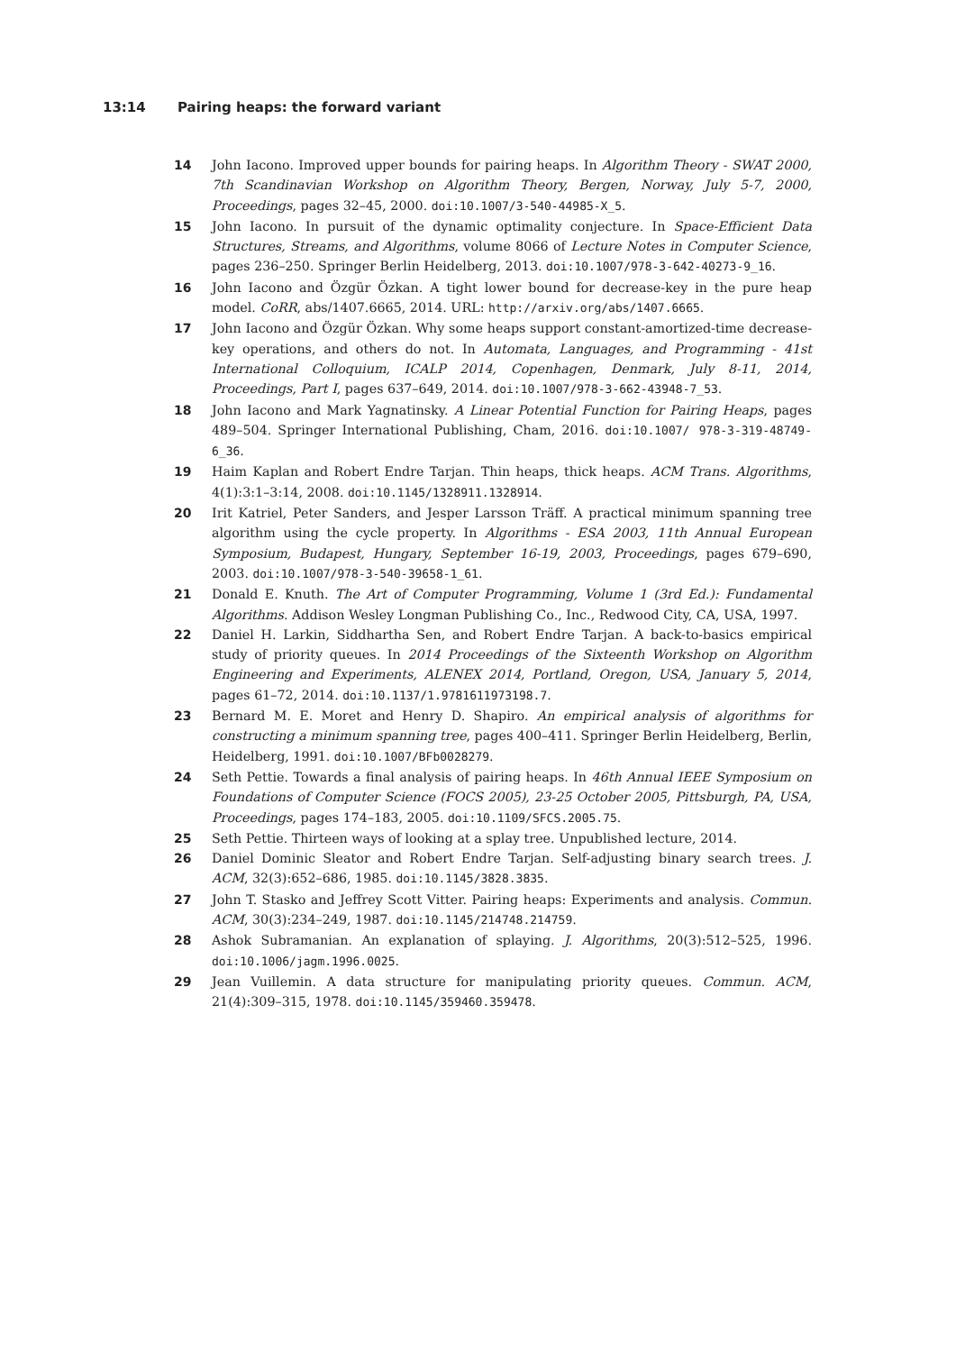13:14 Pairing heaps: the forward variant
14 John Iacono. Improved upper bounds for pairing heaps. In Algorithm Theory - SWAT 2000, 7th Scandinavian Workshop on Algorithm Theory, Bergen, Norway, July 5-7, 2000, Proceedings, pages 32–45, 2000. doi:10.1007/3-540-44985-X_5.
15 John Iacono. In pursuit of the dynamic optimality conjecture. In Space-Efficient Data Structures, Streams, and Algorithms, volume 8066 of Lecture Notes in Computer Science, pages 236–250. Springer Berlin Heidelberg, 2013. doi:10.1007/978-3-642-40273-9_16.
16 John Iacono and Özgür Özkan. A tight lower bound for decrease-key in the pure heap model. CoRR, abs/1407.6665, 2014. URL: http://arxiv.org/abs/1407.6665.
17 John Iacono and Özgür Özkan. Why some heaps support constant-amortized-time decrease-key operations, and others do not. In Automata, Languages, and Programming - 41st International Colloquium, ICALP 2014, Copenhagen, Denmark, July 8-11, 2014, Proceedings, Part I, pages 637–649, 2014. doi:10.1007/978-3-662-43948-7_53.
18 John Iacono and Mark Yagnatinsky. A Linear Potential Function for Pairing Heaps, pages 489–504. Springer International Publishing, Cham, 2016. doi:10.1007/ 978-3-319-48749-6_36.
19 Haim Kaplan and Robert Endre Tarjan. Thin heaps, thick heaps. ACM Trans. Algorithms, 4(1):3:1–3:14, 2008. doi:10.1145/1328911.1328914.
20 Irit Katriel, Peter Sanders, and Jesper Larsson Träff. A practical minimum spanning tree algorithm using the cycle property. In Algorithms - ESA 2003, 11th Annual European Symposium, Budapest, Hungary, September 16-19, 2003, Proceedings, pages 679–690, 2003. doi:10.1007/978-3-540-39658-1_61.
21 Donald E. Knuth. The Art of Computer Programming, Volume 1 (3rd Ed.): Fundamental Algorithms. Addison Wesley Longman Publishing Co., Inc., Redwood City, CA, USA, 1997.
22 Daniel H. Larkin, Siddhartha Sen, and Robert Endre Tarjan. A back-to-basics empirical study of priority queues. In 2014 Proceedings of the Sixteenth Workshop on Algorithm Engineering and Experiments, ALENEX 2014, Portland, Oregon, USA, January 5, 2014, pages 61–72, 2014. doi:10.1137/1.9781611973198.7.
23 Bernard M. E. Moret and Henry D. Shapiro. An empirical analysis of algorithms for constructing a minimum spanning tree, pages 400–411. Springer Berlin Heidelberg, Berlin, Heidelberg, 1991. doi:10.1007/BFb0028279.
24 Seth Pettie. Towards a final analysis of pairing heaps. In 46th Annual IEEE Symposium on Foundations of Computer Science (FOCS 2005), 23-25 October 2005, Pittsburgh, PA, USA, Proceedings, pages 174–183, 2005. doi:10.1109/SFCS.2005.75.
25 Seth Pettie. Thirteen ways of looking at a splay tree. Unpublished lecture, 2014.
26 Daniel Dominic Sleator and Robert Endre Tarjan. Self-adjusting binary search trees. J. ACM, 32(3):652–686, 1985. doi:10.1145/3828.3835.
27 John T. Stasko and Jeffrey Scott Vitter. Pairing heaps: Experiments and analysis. Commun. ACM, 30(3):234–249, 1987. doi:10.1145/214748.214759.
28 Ashok Subramanian. An explanation of splaying. J. Algorithms, 20(3):512–525, 1996. doi:10.1006/jagm.1996.0025.
29 Jean Vuillemin. A data structure for manipulating priority queues. Commun. ACM, 21(4):309–315, 1978. doi:10.1145/359460.359478.